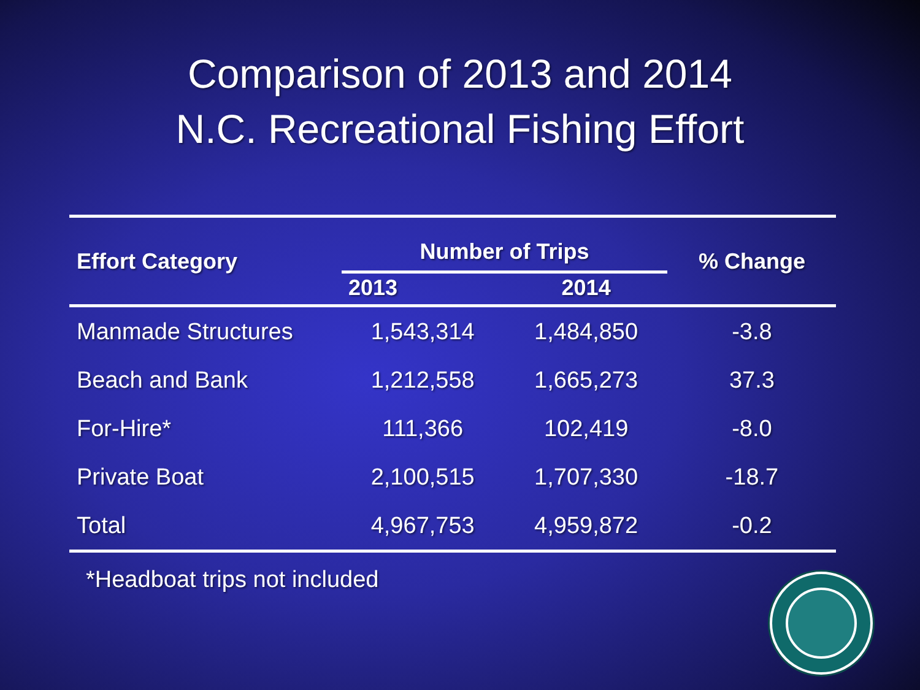Comparison of 2013 and 2014
N.C. Recreational Fishing Effort
| Effort Category | Number of Trips | | % Change |
| --- | --- | --- | --- |
| | 2013 | 2014 | |
| Manmade Structures | 1,543,314 | 1,484,850 | -3.8 |
| Beach and Bank | 1,212,558 | 1,665,273 | 37.3 |
| For-Hire* | 111,366 | 102,419 | -8.0 |
| Private Boat | 2,100,515 | 1,707,330 | -18.7 |
| Total | 4,967,753 | 4,959,872 | -0.2 |
*Headboat trips not included